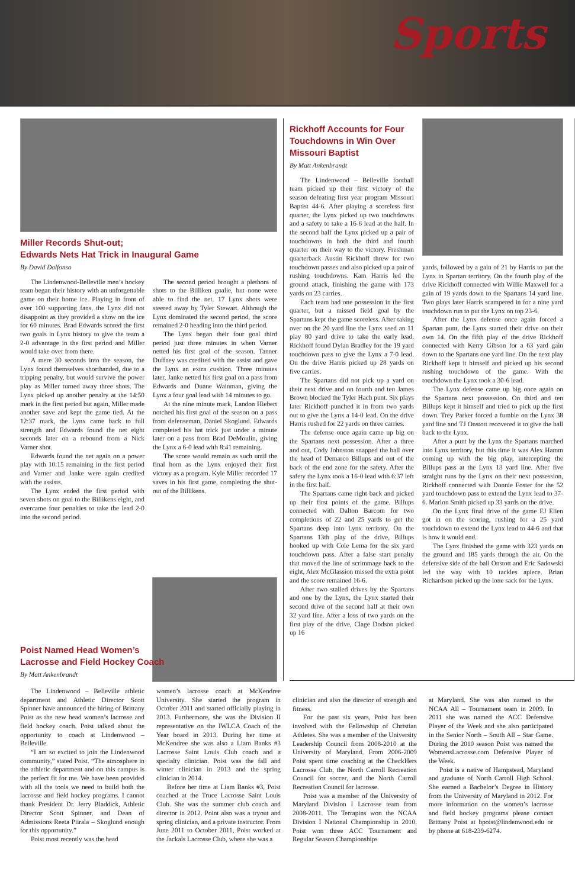Sports
Miller Records Shut-out;
Edwards Nets Hat Trick in Inaugural Game
By David Dalfonso
The Lindenwood-Belleville men’s hockey team began their history with an unforgettable game on their home ice. Playing in front of over 100 supporting fans, the Lynx did not disappoint as they provided a show on the ice for 60 minutes. Brad Edwards scored the first two goals in Lynx history to give the team a 2-0 advantage in the first period and Miller would take over from there.
A mere 30 seconds into the season, the Lynx found themselves shorthanded, due to a tripping penalty, but would survive the power play as Miller turned away three shots. The Lynx picked up another penalty at the 14:50 mark in the first period but again, Miller made another save and kept the game tied. At the 12:37 mark, the Lynx came back to full strength and Edwards found the net eight seconds later on a rebound from a Nick Varner shot.
Edwards found the net again on a power play with 10:15 remaining in the first period and Varner and Janke were again credited with the assists.
The Lynx ended the first period with seven shots on goal to the Billikens eight, and overcame four penalties to take the lead 2-0 into the second period.
The second period brought a plethora of shots to the Billiken goalie, but none were able to find the net. 17 Lynx shots were steered away by Tyler Stewart. Although the Lynx dominated the second period, the score remained 2-0 heading into the third period.
The Lynx began their four goal third period just three minutes in when Varner netted his first goal of the season. Tanner Duffney was credited with the assist and gave the Lynx an extra cushion. Three minutes later, Janke netted his first goal on a pass from Edwards and Duane Wainman, giving the Lynx a four goal lead with 14 minutes to go.
At the nine minute mark, Landon Hiebert notched his first goal of the season on a pass from defenseman, Daniel Skoglund. Edwards completed his hat trick just under a minute later on a pass from Brad DeMoulin, giving the Lynx a 6-0 lead with 8:41 remaining.
The score would remain as such until the final horn as the Lynx enjoyed their first victory as a program. Kyle Miller recorded 17 saves in his first game, completing the shut-out of the Billikens.
Rickhoff Accounts for Four Touchdowns in Win Over Missouri Baptist
By Matt Ankenbrandt
The Lindenwood – Belleville football team picked up their first victory of the season defeating first year program Missouri Baptist 44-6. After playing a scoreless first quarter, the Lynx picked up two touchdowns and a safety to take a 16-6 lead at the half. In the second half the Lynx picked up a pair of touchdowns in both the third and fourth quarter on their way to the victory. Freshman quarterback Austin Rickhoff threw for two touchdown passes and also picked up a pair of rushing touchdowns. Kam Harris led the ground attack, finishing the game with 173 yards on 23 carries.
Each team had one possession in the first quarter, but a missed field goal by the Spartans kept the game scoreless. After taking over on the 20 yard line the Lynx used an 11 play 80 yard drive to take the early lead. Rickhoff found Dylan Bradley for the 19 yard touchdown pass to give the Lynx a 7-0 lead. On the drive Harris picked up 28 yards on five carries.
The Spartans did not pick up a yard on their next drive and on fourth and ten James Brown blocked the Tyler Hach punt. Six plays later Rickhoff punched it in from two yards out to give the Lynx a 14-0 lead. On the drive Harris rushed for 22 yards on three carries.
The defense once again came up big on the Spartans next possession. After a three and out, Cody Johnston snapped the ball over the head of Demarco Billups and out of the back of the end zone for the safety. After the safety the Lynx took a 16-0 lead with 6:37 left in the first half.
The Spartans came right back and picked up their first points of the game. Billups connected with Dalton Barcom for two completions of 22 and 25 yards to get the Spartans deep into Lynx territory. On the Spartans 13th play of the drive, Billups hooked up with Cole Lema for the six yard touchdown pass. After a false start penalty that moved the line of scrimmage back to the eight, Alex McGlassion missed the extra point and the score remained 16-6.
After two stalled drives by the Spartans and one by the Lynx, the Lynx started their second drive of the second half at their own 32 yard line. After a loss of two yards on the first play of the drive, Clage Dodson picked up 16
yards, followed by a gain of 21 by Harris to put the Lynx in Spartan territory. On the fourth play of the drive Rickhoff connected with Willie Maxwell for a gain of 19 yards down to the Spartans 14 yard line. Two plays later Harris scampered in for a nine yard touchdown run to put the Lynx on top 23-6.
After the Lynx defense once again forced a Spartan punt, the Lynx started their drive on their own 14. On the fifth play of the drive Rickhoff connected with Kerry Gibson for a 63 yard gain down to the Spartans one yard line. On the next play Rickhoff kept it himself and picked up his second rushing touchdown of the game. With the touchdown the Lynx took a 30-6 lead.
The Lynx defense came up big once again on the Spartans next possession. On third and ten Billups kept it himself and tried to pick up the first down. Trey Parker forced a fumble on the Lynx 38 yard line and TJ Onstott recovered it to give the ball back to the Lynx.
After a punt by the Lynx the Spartans marched into Lynx territory, but this time it was Alex Hamm coming up with the big play, intercepting the Billups pass at the Lynx 13 yard line. After five straight runs by the Lynx on their next possession, Rickhoff connected with Donnie Foster for the 52 yard touchdown pass to extend the Lynx lead to 37-6. Marlon Smith picked up 33 yards on the drive.
On the Lynx final drive of the game EJ Elien got in on the scoring, rushing for a 25 yard touchdown to extend the Lynx lead to 44-6 and that is how it would end.
The Lynx finished the game with 323 yards on the ground and 185 yards through the air. On the defensive side of the ball Onstott and Eric Sadowski led the way with 10 tackles apiece. Brian Richardson picked up the lone sack for the Lynx.
Poist Named Head Women’s
Lacrosse and Field Hockey Coach
By Matt Ankenbrandt
The Lindenwood – Belleville athletic department and Athletic Director Scott Spinner have announced the hiring of Brittany Poist as the new head women’s lacrosse and field hockey coach. Poist talked about the opportunity to coach at Lindenwood – Belleville.
“I am so excited to join the Lindenwood community,” stated Poist. “The atmosphere in the athletic department and on this campus is the perfect fit for me. We have been provided with all the tools we need to build both the lacrosse and field hockey programs. I cannot thank President Dr. Jerry Bladdick, Athletic Director Scott Spinner, and Dean of Admissions Reeta Piirala – Skoglund enough for this opportunity.”
Poist most recently was the head
women’s lacrosse coach at McKendree University. She started the program in October 2011 and started officially playing in 2013. Furthermore, she was the Division II representative on the IWLCA Coach of the Year board in 2013. During her time at McKendree she was also a Liam Banks #3 Lacrosse Saint Louis Club coach and a specialty clinician. Poist was the fall and winter clinician in 2013 and the spring clinician in 2014.
Before her time at Liam Banks #3, Poist coached at the Truce Lacrosse Saint Louis Club. She was the summer club coach and director in 2012. Point also was a tryout and spring clinician, and a private instructor. From June 2011 to October 2011, Poist worked at the Jackals Lacrosse Club, where she was a
clinician and also the director of strength and fitness.
For the past six years, Poist has been involved with the Fellowship of Christian Athletes. She was a member of the University Leadership Council from 2008-2010 at the University of Maryland. From 2006-2009 Poist spent time coaching at the CheckHers Lacrosse Club, the North Carroll Recreation Council for soccer, and the North Carroll Recreation Council for lacrosse.
Poist was a member of the University of Maryland Division I Lacrosse team from 2008-2011. The Terrapins won the NCAA Division I National Championship in 2010. Poist won three ACC Tournament and Regular Season Championships
at Maryland. She was also named to the NCAA All – Tournament team in 2009. In 2011 she was named the ACC Defensive Player of the Week and she also participated in the Senior North – South All – Star Game. During the 2010 season Poist was named the WomensLacrosse.com Defensive Player of the Week.
Poist is a native of Hampstead, Maryland and graduate of North Carroll High School. She earned a Bachelor’s Degree in History from the University of Maryland in 2012. For more information on the women’s lacrosse and field hockey programs please contact Brittany Poist at bpoist@lindenwood.edu or by phone at 618-239-6274.